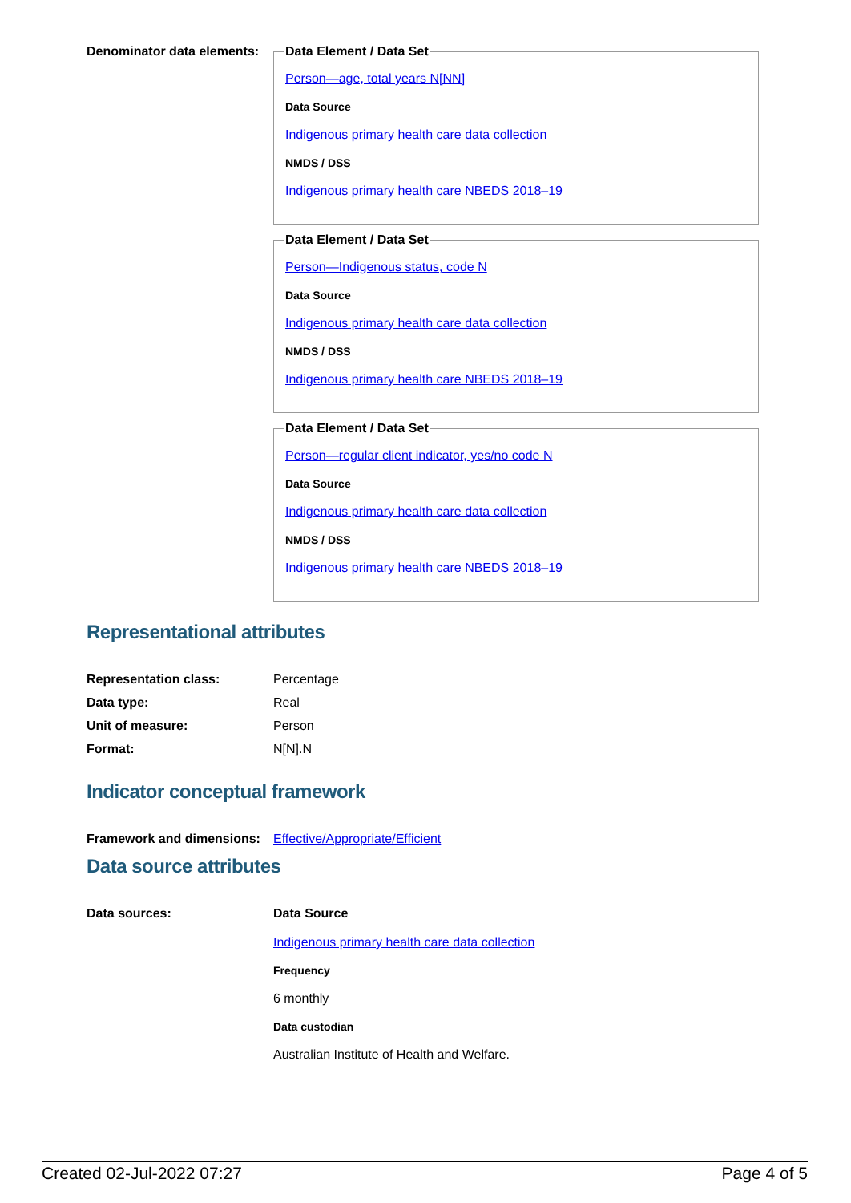Denominator data elements:
Data Element / Data Set
Person—age, total years N[NN]
Data Source
Indigenous primary health care data collection
NMDS / DSS
Indigenous primary health care NBEDS 2018–19
Data Element / Data Set
Person—Indigenous status, code N
Data Source
Indigenous primary health care data collection
NMDS / DSS
Indigenous primary health care NBEDS 2018–19
Data Element / Data Set
Person—regular client indicator, yes/no code N
Data Source
Indigenous primary health care data collection
NMDS / DSS
Indigenous primary health care NBEDS 2018–19
Representational attributes
Representation class: Percentage
Data type: Real
Unit of measure: Person
Format: N[N].N
Indicator conceptual framework
Framework and dimensions:
Effective/Appropriate/Efficient
Data source attributes
Data sources: Data Source
Indigenous primary health care data collection
Frequency
6 monthly
Data custodian
Australian Institute of Health and Welfare.
Created 02-Jul-2022 07:27 Page 4 of 5